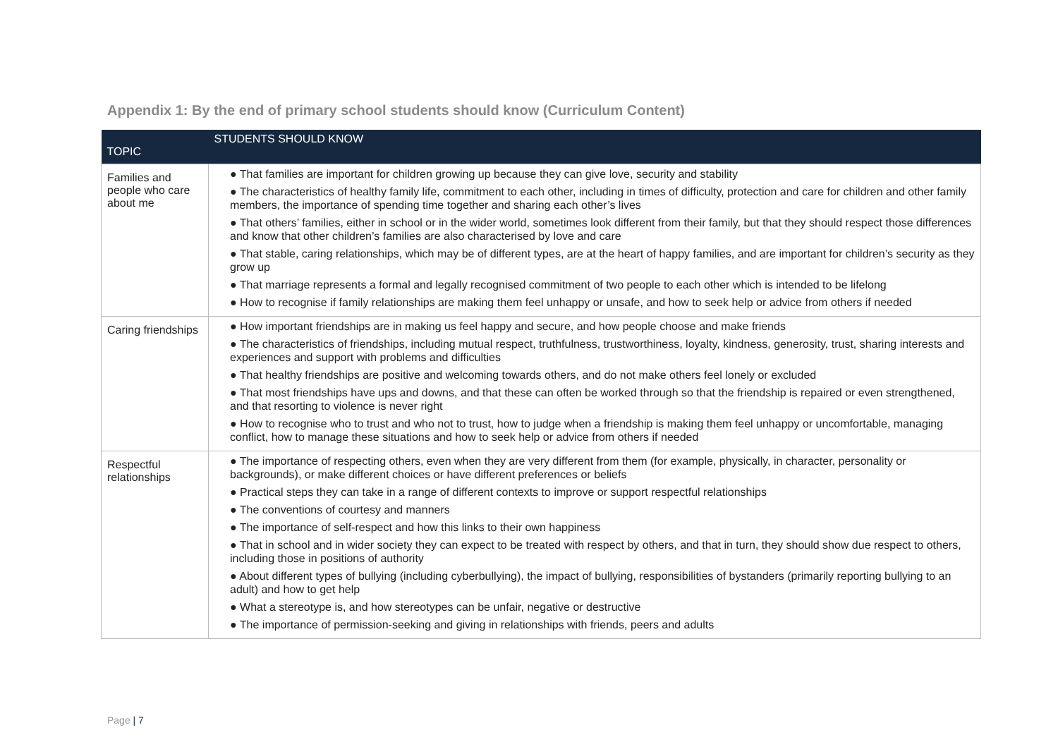Appendix 1: By the end of primary school students should know (Curriculum Content)
| TOPIC | STUDENTS SHOULD KNOW |
| --- | --- |
| Families and people who care about me | ● That families are important for children growing up because they can give love, security and stability ● The characteristics of healthy family life, commitment to each other, including in times of difficulty, protection and care for children and other family members, the importance of spending time together and sharing each other’s lives ● That others’ families, either in school or in the wider world, sometimes look different from their family, but that they should respect those differences and know that other children’s families are also characterised by love and care ● That stable, caring relationships, which may be of different types, are at the heart of happy families, and are important for children’s security as they grow up ● That marriage represents a formal and legally recognised commitment of two people to each other which is intended to be lifelong ● How to recognise if family relationships are making them feel unhappy or unsafe, and how to seek help or advice from others if needed |
| Caring friendships | ● How important friendships are in making us feel happy and secure, and how people choose and make friends ● The characteristics of friendships, including mutual respect, truthfulness, trustworthiness, loyalty, kindness, generosity, trust, sharing interests and experiences and support with problems and difficulties ● That healthy friendships are positive and welcoming towards others, and do not make others feel lonely or excluded ● That most friendships have ups and downs, and that these can often be worked through so that the friendship is repaired or even strengthened, and that resorting to violence is never right ● How to recognise who to trust and who not to trust, how to judge when a friendship is making them feel unhappy or uncomfortable, managing conflict, how to manage these situations and how to seek help or advice from others if needed |
| Respectful relationships | ● The importance of respecting others, even when they are very different from them (for example, physically, in character, personality or backgrounds), or make different choices or have different preferences or beliefs ● Practical steps they can take in a range of different contexts to improve or support respectful relationships ● The conventions of courtesy and manners ● The importance of self-respect and how this links to their own happiness ● That in school and in wider society they can expect to be treated with respect by others, and that in turn, they should show due respect to others, including those in positions of authority ● About different types of bullying (including cyberbullying), the impact of bullying, responsibilities of bystanders (primarily reporting bullying to an adult) and how to get help ● What a stereotype is, and how stereotypes can be unfair, negative or destructive ● The importance of permission-seeking and giving in relationships with friends, peers and adults |
Page | 7